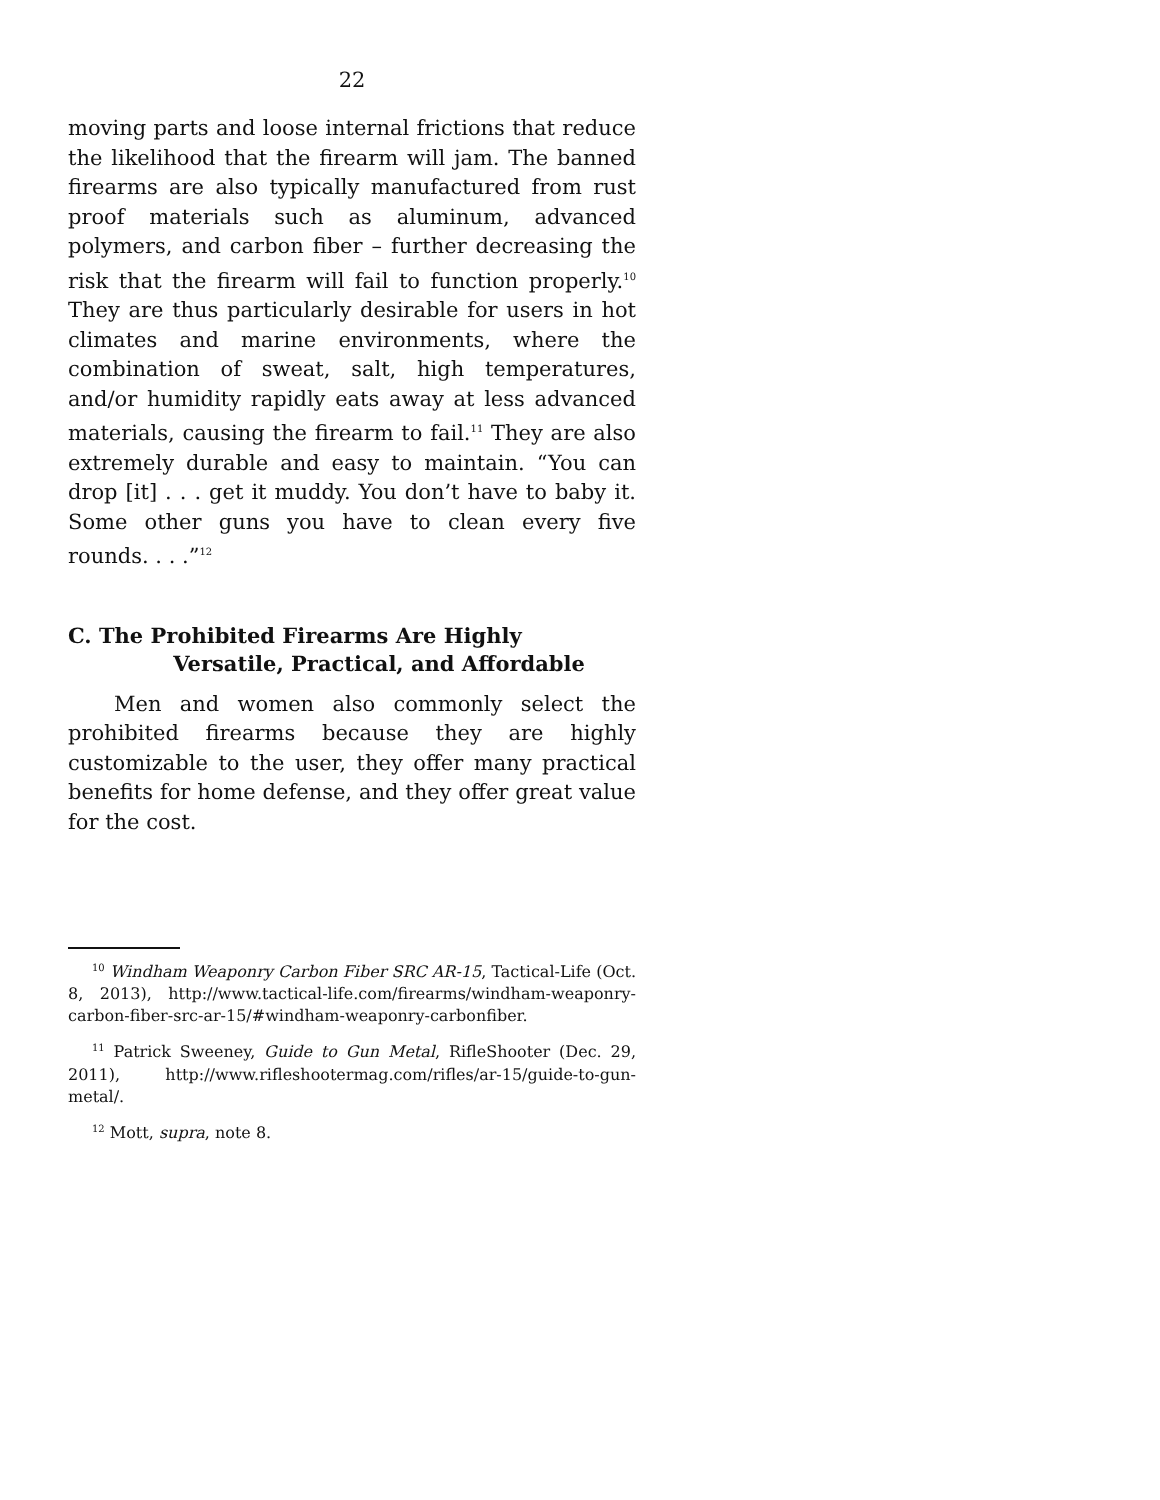22
moving parts and loose internal frictions that reduce the likelihood that the firearm will jam. The banned firearms are also typically manufactured from rust proof materials such as aluminum, advanced polymers, and carbon fiber – further decreasing the risk that the firearm will fail to function properly.<sup>10</sup> They are thus particularly desirable for users in hot climates and marine environments, where the combination of sweat, salt, high temperatures, and/or humidity rapidly eats away at less advanced materials, causing the firearm to fail.<sup>11</sup> They are also extremely durable and easy to maintain. “You can drop [it] . . . get it muddy. You don’t have to baby it. Some other guns you have to clean every five rounds. . . .”<sup>12</sup>
C. The Prohibited Firearms Are Highly
Versatile, Practical, and Affordable
Men and women also commonly select the prohibited firearms because they are highly customizable to the user, they offer many practical benefits for home defense, and they offer great value for the cost.
<sup>10</sup> Windham Weaponry Carbon Fiber SRC AR-15, Tactical-Life (Oct. 8, 2013), http://www.tactical-life.com/firearms/windham-weaponry-carbon-fiber-src-ar-15/#windham-weaponry-carbonfiber.
<sup>11</sup> Patrick Sweeney, Guide to Gun Metal, RifleShooter (Dec. 29, 2011), http://www.rifleshootermag.com/rifles/ar-15/guide-to-gun-metal/.
<sup>12</sup> Mott, supra, note 8.